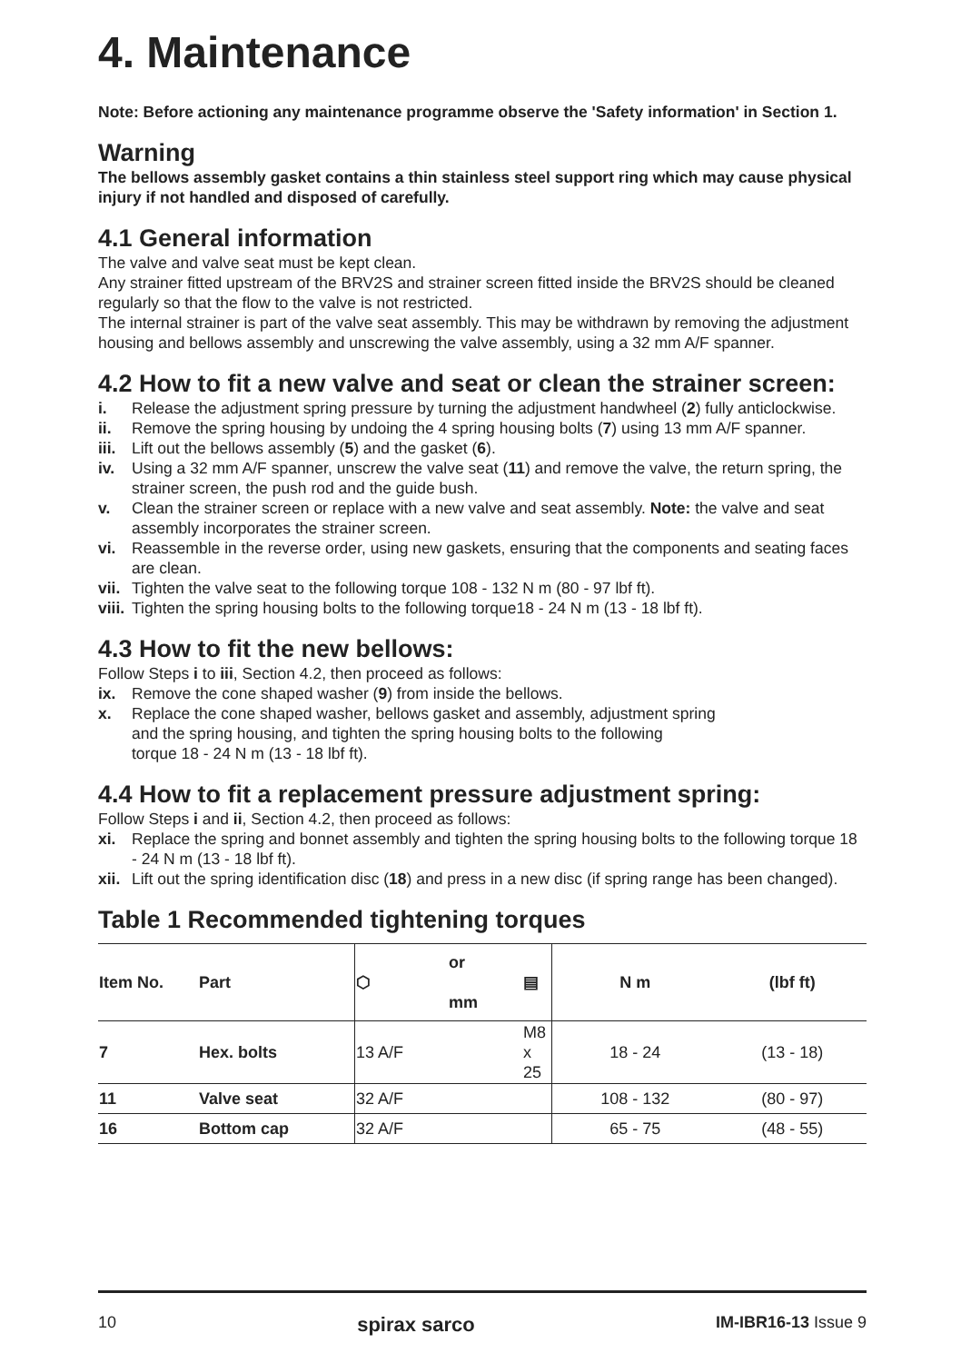4. Maintenance
Note: Before actioning any maintenance programme observe the 'Safety information' in Section 1.
Warning
The bellows assembly gasket contains a thin stainless steel support ring which may cause physical injury if not handled and disposed of carefully.
4.1 General information
The valve and valve seat must be kept clean.
Any strainer fitted upstream of the BRV2S and strainer screen fitted inside the BRV2S should be cleaned regularly so that the flow to the valve is not restricted.
The internal strainer is part of the valve seat assembly. This may be withdrawn by removing the adjustment housing and bellows assembly and unscrewing the valve assembly, using a 32 mm A/F spanner.
4.2 How to fit a new valve and seat or clean the strainer screen:
i. Release the adjustment spring pressure by turning the adjustment handwheel (2) fully anticlockwise.
ii. Remove the spring housing by undoing the 4 spring housing bolts (7) using 13 mm A/F spanner.
iii. Lift out the bellows assembly (5) and the gasket (6).
iv. Using a 32 mm A/F spanner, unscrew the valve seat (11) and remove the valve, the return spring, the strainer screen, the push rod and the guide bush.
v. Clean the strainer screen or replace with a new valve and seat assembly. Note: the valve and seat assembly incorporates the strainer screen.
vi. Reassemble in the reverse order, using new gaskets, ensuring that the components and seating faces are clean.
vii. Tighten the valve seat to the following torque 108 - 132 N m (80 - 97 lbf ft).
viii. Tighten the spring housing bolts to the following torque18 - 24 N m (13 - 18 lbf ft).
4.3 How to fit the new bellows:
Follow Steps i to iii, Section 4.2, then proceed as follows:
ix. Remove the cone shaped washer (9) from inside the bellows.
x. Replace the cone shaped washer, bellows gasket and assembly, adjustment spring
and the spring housing, and tighten the spring housing bolts to the following
torque 18 - 24 N m (13 - 18 lbf ft).
4.4 How to fit a replacement pressure adjustment spring:
Follow Steps i and ii, Section 4.2, then proceed as follows:
xi. Replace the spring and bonnet assembly and tighten the spring housing bolts to the following torque 18 - 24 N m (13 - 18 lbf ft).
xii. Lift out the spring identification disc (18) and press in a new disc (if spring range has been changed).
Table 1 Recommended tightening torques
| Item No. | Part | ⬡ | or mm | ▤ | N m | (lbf ft) |
| --- | --- | --- | --- | --- | --- | --- |
| 7 | Hex. bolts | 13 A/F | | M8 x 25 | 18 - 24 | (13 - 18) |
| 11 | Valve seat | 32 A/F | | | 108 - 132 | (80 - 97) |
| 16 | Bottom cap | 32 A/F | | | 65 - 75 | (48 - 55) |
10 spirax sarco IM-IBR16-13 Issue 9